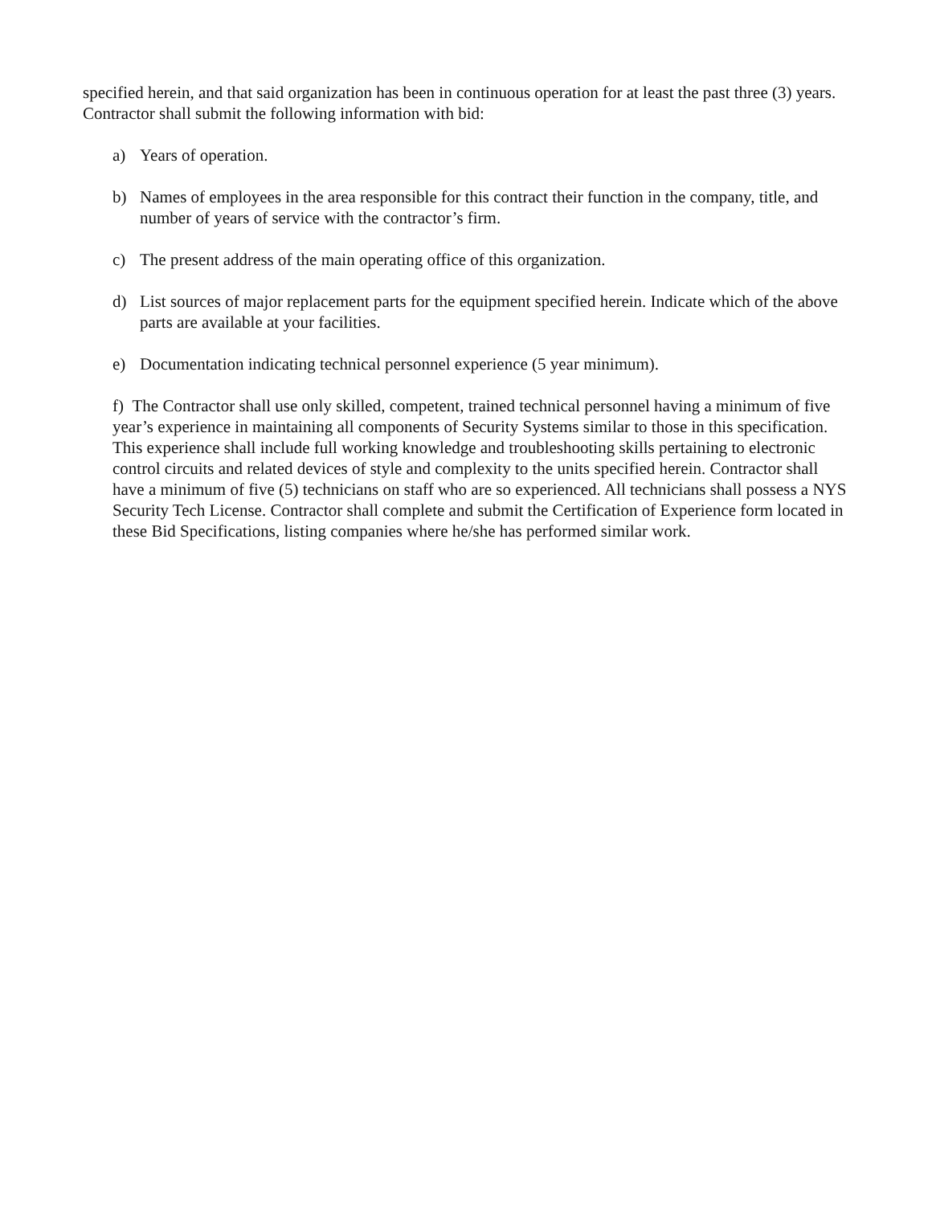specified herein, and that said organization has been in continuous operation for at least the past three (3) years. Contractor shall submit the following information with bid:
a) Years of operation.
b) Names of employees in the area responsible for this contract their function in the company, title, and number of years of service with the contractor’s firm.
c) The present address of the main operating office of this organization.
d) List sources of major replacement parts for the equipment specified herein. Indicate which of the above parts are available at your facilities.
e) Documentation indicating technical personnel experience (5 year minimum).
f) The Contractor shall use only skilled, competent, trained technical personnel having a minimum of five year’s experience in maintaining all components of Security Systems similar to those in this specification. This experience shall include full working knowledge and troubleshooting skills pertaining to electronic control circuits and related devices of style and complexity to the units specified herein. Contractor shall have a minimum of five (5) technicians on staff who are so experienced. All technicians shall possess a NYS Security Tech License. Contractor shall complete and submit the Certification of Experience form located in these Bid Specifications, listing companies where he/she has performed similar work.